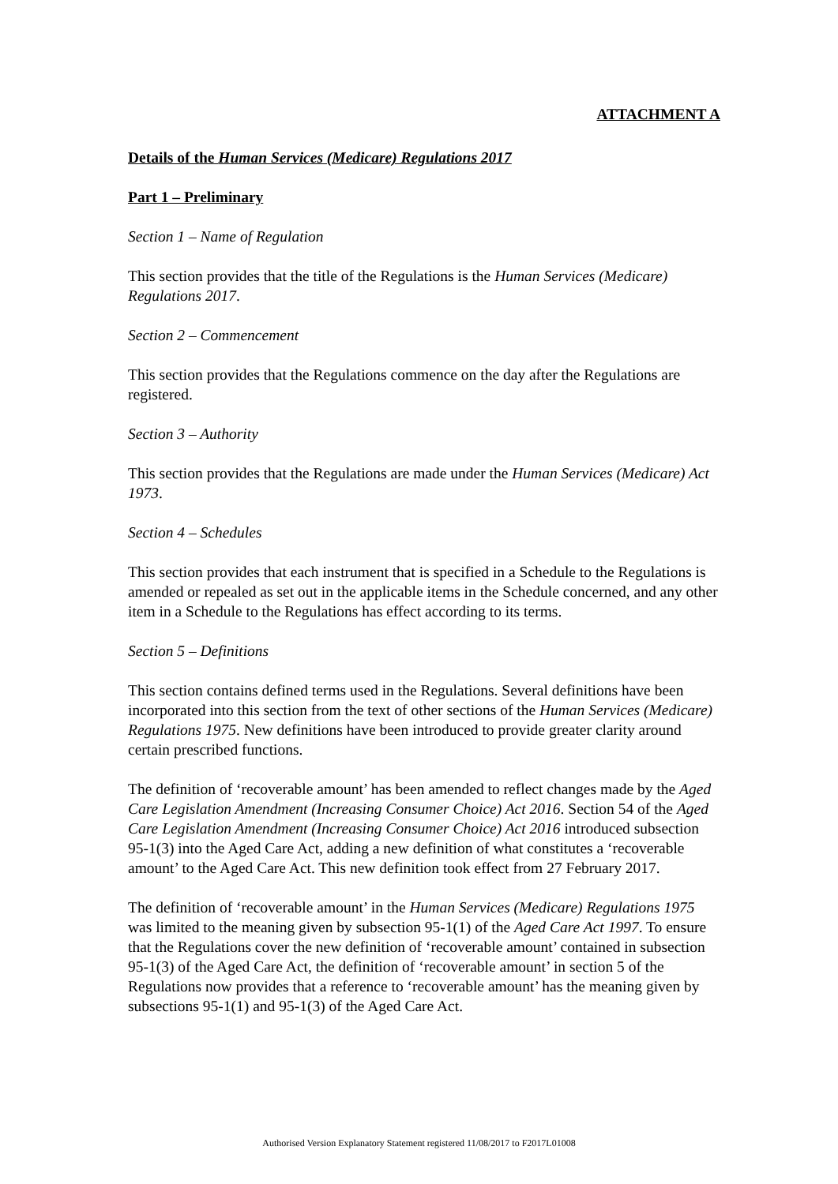ATTACHMENT A
Details of the Human Services (Medicare) Regulations 2017
Part 1 – Preliminary
Section 1 – Name of Regulation
This section provides that the title of the Regulations is the Human Services (Medicare) Regulations 2017.
Section 2 – Commencement
This section provides that the Regulations commence on the day after the Regulations are registered.
Section 3 – Authority
This section provides that the Regulations are made under the Human Services (Medicare) Act 1973.
Section 4 – Schedules
This section provides that each instrument that is specified in a Schedule to the Regulations is amended or repealed as set out in the applicable items in the Schedule concerned, and any other item in a Schedule to the Regulations has effect according to its terms.
Section 5 – Definitions
This section contains defined terms used in the Regulations. Several definitions have been incorporated into this section from the text of other sections of the Human Services (Medicare) Regulations 1975. New definitions have been introduced to provide greater clarity around certain prescribed functions.
The definition of ‘recoverable amount’ has been amended to reflect changes made by the Aged Care Legislation Amendment (Increasing Consumer Choice) Act 2016. Section 54 of the Aged Care Legislation Amendment (Increasing Consumer Choice) Act 2016 introduced subsection 95-1(3) into the Aged Care Act, adding a new definition of what constitutes a ‘recoverable amount’ to the Aged Care Act. This new definition took effect from 27 February 2017.
The definition of ‘recoverable amount’ in the Human Services (Medicare) Regulations 1975 was limited to the meaning given by subsection 95-1(1) of the Aged Care Act 1997. To ensure that the Regulations cover the new definition of ‘recoverable amount’ contained in subsection 95-1(3) of the Aged Care Act, the definition of ‘recoverable amount’ in section 5 of the Regulations now provides that a reference to ‘recoverable amount’ has the meaning given by subsections 95-1(1) and 95-1(3) of the Aged Care Act.
Authorised Version Explanatory Statement registered 11/08/2017 to F2017L01008